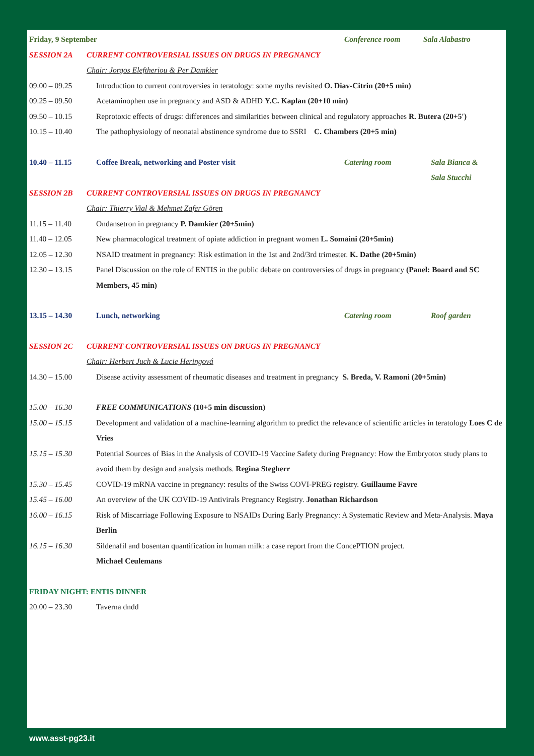Friday, 9 September Conference room Sala Alabastro
SESSION 2A CURRENT CONTROVERSIAL ISSUES ON DRUGS IN PREGNANCY
Chair: Jorgos Eleftheriou & Per Damkier
09.00 – 09.25 Introduction to current controversies in teratology: some myths revisited O. Diav-Citrin (20+5 min)
09.25 – 09.50 Acetaminophen use in pregnancy and ASD & ADHD Y.C. Kaplan (20+10 min)
09.50 – 10.15 Reprotoxic effects of drugs: differences and similarities between clinical and regulatory approaches R. Butera (20+5′)
10.15 – 10.40 The pathophysiology of neonatal abstinence syndrome due to SSRI C. Chambers (20+5 min)
10.40 – 11.15 Coffee Break, networking and Poster visit Catering room Sala Bianca &
Sala Stucchi
SESSION 2B CURRENT CONTROVERSIAL ISSUES ON DRUGS IN PREGNANCY
Chair: Thierry Vial & Mehmet Zafer Gören
11.15 – 11.40 Ondansetron in pregnancy P. Damkier (20+5min)
11.40 – 12.05 New pharmacological treatment of opiate addiction in pregnant women L. Somaini (20+5min)
12.05 – 12.30 NSAID treatment in pregnancy: Risk estimation in the 1st and 2nd/3rd trimester. K. Dathe (20+5min)
12.30 – 13.15 Panel Discussion on the role of ENTIS in the public debate on controversies of drugs in pregnancy (Panel: Board and SC Members, 45 min)
13.15 – 14.30 Lunch, networking Catering room Roof garden
SESSION 2C CURRENT CONTROVERSIAL ISSUES ON DRUGS IN PREGNANCY
Chair: Herbert Juch & Lucie Heringová
14.30 – 15.00 Disease activity assessment of rheumatic diseases and treatment in pregnancy S. Breda, V. Ramoni (20+5min)
15.00 – 16.30 FREE COMMUNICATIONS (10+5 min discussion)
15.00 – 15.15 Development and validation of a machine-learning algorithm to predict the relevance of scientific articles in teratology Loes C de Vries
15.15 – 15.30 Potential Sources of Bias in the Analysis of COVID-19 Vaccine Safety during Pregnancy: How the Embryotox study plans to avoid them by design and analysis methods. Regina Stegherr
15.30 – 15.45 COVID-19 mRNA vaccine in pregnancy: results of the Swiss COVI-PREG registry. Guillaume Favre
15.45 – 16.00 An overview of the UK COVID-19 Antivirals Pregnancy Registry. Jonathan Richardson
16.00 – 16.15 Risk of Miscarriage Following Exposure to NSAIDs During Early Pregnancy: A Systematic Review and Meta-Analysis. Maya Berlin
16.15 – 16.30 Sildenafil and bosentan quantification in human milk: a case report from the ConcePTION project.
Michael Ceulemans
FRIDAY NIGHT: ENTIS DINNER
20.00 – 23.30 Taverna dndd
www.asst-pg23.it